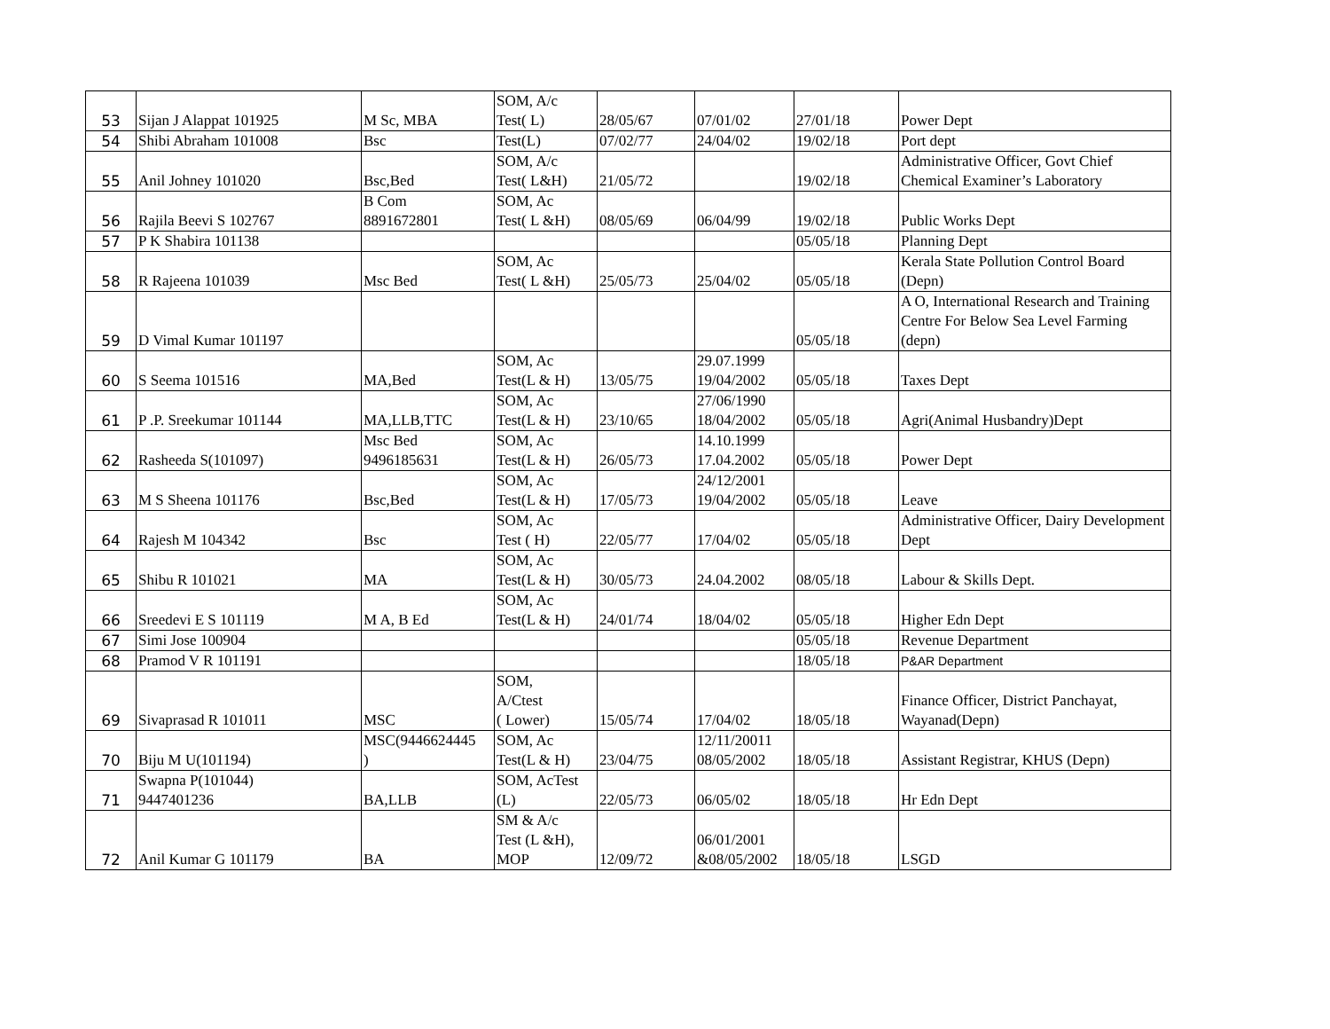| 53 | Sijan J Alappat 101925 | M Sc, MBA | SOM, A/c Test( L) | 28/05/67 | 07/01/02 | 27/01/18 | Power Dept |
| 54 | Shibi Abraham 101008 | Bsc | Test(L) | 07/02/77 | 24/04/02 | 19/02/18 | Port dept |
| 55 | Anil Johney 101020 | Bsc,Bed | SOM, A/c Test( L&H) | 21/05/72 | | 19/02/18 | Administrative Officer, Govt Chief Chemical Examiner’s Laboratory |
| 56 | Rajila Beevi S 102767 | B Com 8891672801 | SOM, Ac Test( L &H) | 08/05/69 | 06/04/99 | 19/02/18 | Public Works Dept |
| 57 | P K Shabira 101138 | | | | | 05/05/18 | Planning Dept |
| 58 | R Rajeena 101039 | Msc Bed | SOM, Ac Test( L &H) | 25/05/73 | 25/04/02 | 05/05/18 | Kerala State Pollution Control Board (Depn) |
| 59 | D Vimal Kumar 101197 | | | | | 05/05/18 | A O, International Research and Training Centre For Below Sea Level Farming (depn) |
| 60 | S Seema 101516 | MA,Bed | SOM, Ac Test(L & H) | 13/05/75 | 29.07.1999 19/04/2002 | 05/05/18 | Taxes Dept |
| 61 | P .P. Sreekumar 101144 | MA,LLB,TTC | SOM, Ac Test(L & H) | 23/10/65 | 27/06/1990 18/04/2002 | 05/05/18 | Agri(Animal Husbandry)Dept |
| 62 | Rasheeda S(101097) | Msc Bed 9496185631 | SOM, Ac Test(L & H) | 26/05/73 | 14.10.1999 17.04.2002 | 05/05/18 | Power Dept |
| 63 | M S Sheena 101176 | Bsc,Bed | SOM, Ac Test(L & H) | 17/05/73 | 24/12/2001 19/04/2002 | 05/05/18 | Leave |
| 64 | Rajesh M 104342 | Bsc | SOM, Ac Test ( H) | 22/05/77 | 17/04/02 | 05/05/18 | Administrative Officer, Dairy Development Dept |
| 65 | Shibu R 101021 | MA | SOM, Ac Test(L & H) | 30/05/73 | 24.04.2002 | 08/05/18 | Labour & Skills Dept. |
| 66 | Sreedevi E S 101119 | M A, B Ed | SOM, Ac Test(L & H) | 24/01/74 | 18/04/02 | 05/05/18 | Higher Edn Dept |
| 67 | Simi Jose 100904 | | | | | 05/05/18 | Revenue Department |
| 68 | Pramod V R 101191 | | | | | 18/05/18 | P&AR Department |
| 69 | Sivaprasad R 101011 | MSC | SOM, A/Ctest ( Lower) | 15/05/74 | 17/04/02 | 18/05/18 | Finance Officer, District Panchayat, Wayanad(Depn) |
| 70 | Biju M U(101194) | MSC(9446624445 ) | SOM, Ac Test(L & H) | 23/04/75 | 12/11/20011 08/05/2002 | 18/05/18 | Assistant Registrar, KHUS (Depn) |
| 71 | Swapna P(101044) 9447401236 | BA,LLB | SOM, AcTest (L) | 22/05/73 | 06/05/02 | 18/05/18 | Hr Edn Dept |
| 72 | Anil Kumar G 101179 | BA | SM & A/c Test (L &H), MOP | 12/09/72 | 06/01/2001 &08/05/2002 | 18/05/18 | LSGD |